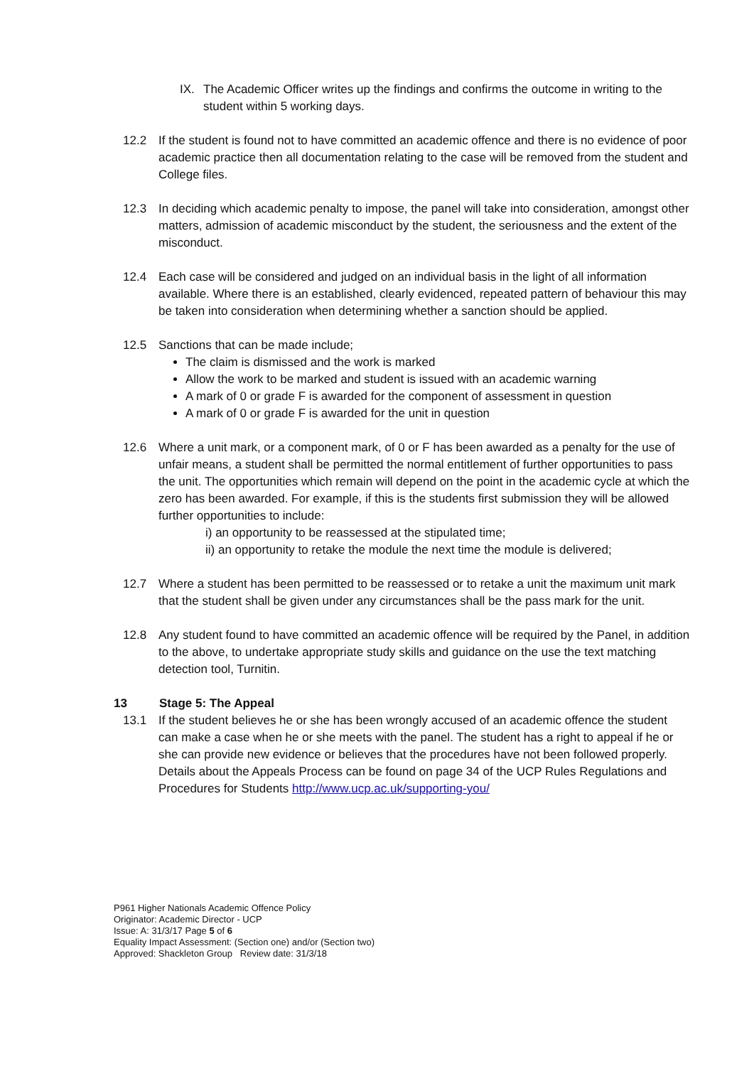IX. The Academic Officer writes up the findings and confirms the outcome in writing to the student within 5 working days.
12.2 If the student is found not to have committed an academic offence and there is no evidence of poor academic practice then all documentation relating to the case will be removed from the student and College files.
12.3 In deciding which academic penalty to impose, the panel will take into consideration, amongst other matters, admission of academic misconduct by the student, the seriousness and the extent of the misconduct.
12.4 Each case will be considered and judged on an individual basis in the light of all information available. Where there is an established, clearly evidenced, repeated pattern of behaviour this may be taken into consideration when determining whether a sanction should be applied.
12.5 Sanctions that can be made include;
The claim is dismissed and the work is marked
Allow the work to be marked and student is issued with an academic warning
A mark of 0 or grade F is awarded for the component of assessment in question
A mark of 0 or grade F is awarded for the unit in question
12.6 Where a unit mark, or a component mark, of 0 or F has been awarded as a penalty for the use of unfair means, a student shall be permitted the normal entitlement of further opportunities to pass the unit. The opportunities which remain will depend on the point in the academic cycle at which the zero has been awarded. For example, if this is the students first submission they will be allowed further opportunities to include:
i) an opportunity to be reassessed at the stipulated time;
ii) an opportunity to retake the module the next time the module is delivered;
12.7 Where a student has been permitted to be reassessed or to retake a unit the maximum unit mark that the student shall be given under any circumstances shall be the pass mark for the unit.
12.8 Any student found to have committed an academic offence will be required by the Panel, in addition to the above, to undertake appropriate study skills and guidance on the use the text matching detection tool, Turnitin.
13 Stage 5: The Appeal
13.1 If the student believes he or she has been wrongly accused of an academic offence the student can make a case when he or she meets with the panel. The student has a right to appeal if he or she can provide new evidence or believes that the procedures have not been followed properly. Details about the Appeals Process can be found on page 34 of the UCP Rules Regulations and Procedures for Students http://www.ucp.ac.uk/supporting-you/
P961 Higher Nationals Academic Offence Policy
Originator: Academic Director - UCP
Issue: A: 31/3/17 Page 5 of 6
Equality Impact Assessment: (Section one) and/or (Section two)
Approved: Shackleton Group Review date: 31/3/18